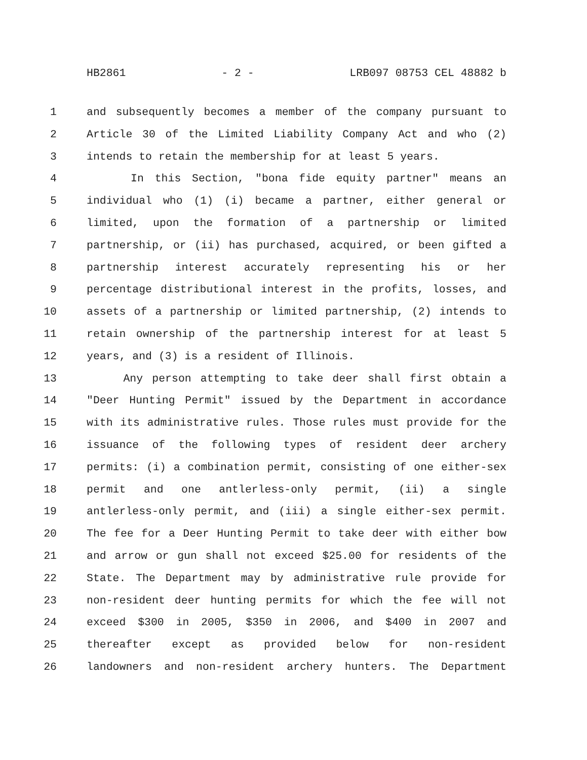HB2861 - 2 - LRB097 08753 CEL 48882 b
1 and subsequently becomes a member of the company pursuant to
2 Article 30 of the Limited Liability Company Act and who (2)
3 intends to retain the membership for at least 5 years.
4 In this Section, "bona fide equity partner" means an
5 individual who (1) (i) became a partner, either general or
6 limited, upon the formation of a partnership or limited
7 partnership, or (ii) has purchased, acquired, or been gifted a
8 partnership interest accurately representing his or her
9 percentage distributional interest in the profits, losses, and
10 assets of a partnership or limited partnership, (2) intends to
11 retain ownership of the partnership interest for at least 5
12 years, and (3) is a resident of Illinois.
13 Any person attempting to take deer shall first obtain a
14 "Deer Hunting Permit" issued by the Department in accordance
15 with its administrative rules. Those rules must provide for the
16 issuance of the following types of resident deer archery
17 permits: (i) a combination permit, consisting of one either-sex
18 permit and one antlerless-only permit, (ii) a single
19 antlerless-only permit, and (iii) a single either-sex permit.
20 The fee for a Deer Hunting Permit to take deer with either bow
21 and arrow or gun shall not exceed $25.00 for residents of the
22 State. The Department may by administrative rule provide for
23 non-resident deer hunting permits for which the fee will not
24 exceed $300 in 2005, $350 in 2006, and $400 in 2007 and
25 thereafter except as provided below for non-resident
26 landowners and non-resident archery hunters. The Department